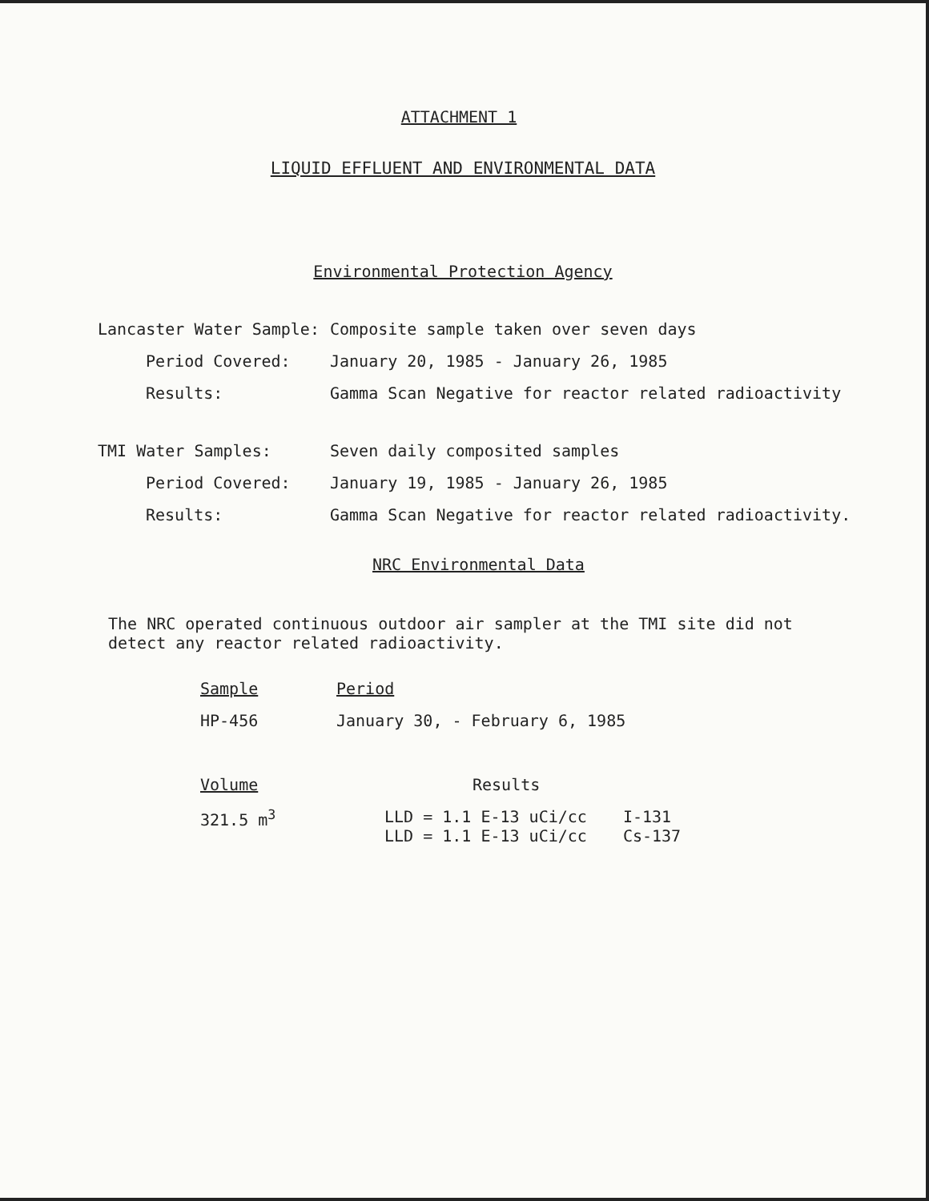ATTACHMENT 1
LIQUID EFFLUENT AND ENVIRONMENTAL DATA
Environmental Protection Agency
| Lancaster Water Sample: | Composite sample taken over seven days |
| Period Covered: | January 20, 1985 - January 26, 1985 |
| Results: | Gamma Scan Negative for reactor related radioactivity |
| TMI Water Samples: | Seven daily composited samples |
| Period Covered: | January 19, 1985 - January 26, 1985 |
| Results: | Gamma Scan Negative for reactor related radioactivity. |
NRC Environmental Data
The NRC operated continuous outdoor air sampler at the TMI site did not detect any reactor related radioactivity.
| Sample | Period |
| HP-456 | January 30, - February 6, 1985 |
| Volume | Results | |
| 321.5 m<sup>3</sup> | LLD = 1.1 E-13 uCi/cc LLD = 1.1 E-13 uCi/cc | I-131 Cs-137 |